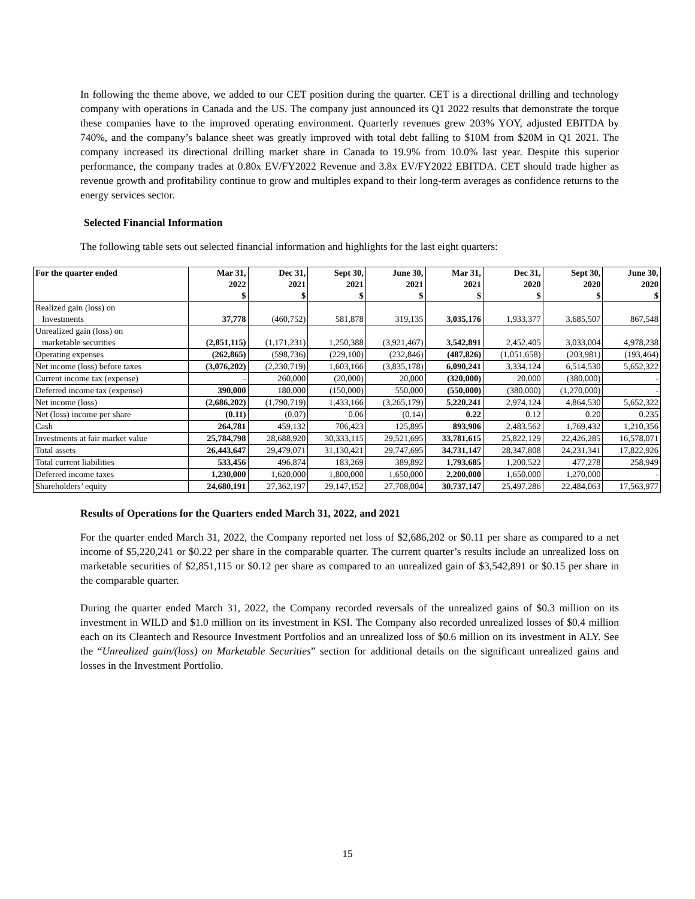In following the theme above, we added to our CET position during the quarter. CET is a directional drilling and technology company with operations in Canada and the US. The company just announced its Q1 2022 results that demonstrate the torque these companies have to the improved operating environment. Quarterly revenues grew 203% YOY, adjusted EBITDA by 740%, and the company’s balance sheet was greatly improved with total debt falling to $10M from $20M in Q1 2021. The company increased its directional drilling market share in Canada to 19.9% from 10.0% last year. Despite this superior performance, the company trades at 0.80x EV/FY2022 Revenue and 3.8x EV/FY2022 EBITDA. CET should trade higher as revenue growth and profitability continue to grow and multiples expand to their long-term averages as confidence returns to the energy services sector.
Selected Financial Information
The following table sets out selected financial information and highlights for the last eight quarters:
| For the quarter ended | Mar 31, 2022 $ | Dec 31, 2021 $ | Sept 30, 2021 $ | June 30, 2021 $ | Mar 31, 2021 $ | Dec 31, 2020 $ | Sept 30, 2020 $ | June 30, 2020 $ |
| --- | --- | --- | --- | --- | --- | --- | --- | --- |
| Realized gain (loss) on Investments | 37,778 | (460,752) | 581,878 | 319,135 | 3,035,176 | 1,933,377 | 3,685,507 | 867,548 |
| Unrealized gain (loss) on marketable securities | (2,851,115) | (1,171,231) | 1,250,388 | (3,921,467) | 3,542,891 | 2,452,405 | 3,033,004 | 4,978,238 |
| Operating expenses | (262,865) | (598,736) | (229,100) | (232,846) | (487,826) | (1,051,658) | (203,981) | (193,464) |
| Net income (loss) before taxes | (3,076,202) | (2,230,719) | 1,603,166 | (3,835,178) | 6,090,241 | 3,334,124 | 6,514,530 | 5,652,322 |
| Current income tax (expense) | - | 260,000 | (20,000) | 20,000 | (320,000) | 20,000 | (380,000) | - |
| Deferred income tax (expense) | 390,000 | 180,000 | (150,000) | 550,000 | (550,000) | (380,000) | (1,270,000) | - |
| Net income (loss) | (2,686,202) | (1,790,719) | 1,433,166 | (3,265,179) | 5,220,241 | 2,974,124 | 4,864,530 | 5,652,322 |
| Net (loss) income per share | (0.11) | (0.07) | 0.06 | (0.14) | 0.22 | 0.12 | 0.20 | 0.235 |
| Cash | 264,781 | 459,132 | 706,423 | 125,895 | 893,906 | 2,483,562 | 1,769,432 | 1,210,356 |
| Investments at fair market value | 25,784,798 | 28,688,920 | 30,333,115 | 29,521,695 | 33,781,615 | 25,822,129 | 22,426,285 | 16,578,071 |
| Total assets | 26,443,647 | 29,479,071 | 31,130,421 | 29,747,695 | 34,731,147 | 28,347,808 | 24,231,341 | 17,822,926 |
| Total current liabilities | 533,456 | 496,874 | 183,269 | 389,892 | 1,793,685 | 1,200,522 | 477,278 | 258,949 |
| Deferred income taxes | 1,230,000 | 1,620,000 | 1,800,000 | 1,650,000 | 2,200,000 | 1,650,000 | 1,270,000 | - |
| Shareholders’ equity | 24,680,191 | 27,362,197 | 29,147,152 | 27,708,004 | 30,737,147 | 25,497,286 | 22,484,063 | 17,563,977 |
Results of Operations for the Quarters ended March 31, 2022, and 2021
For the quarter ended March 31, 2022, the Company reported net loss of $2,686,202 or $0.11 per share as compared to a net income of $5,220,241 or $0.22 per share in the comparable quarter. The current quarter’s results include an unrealized loss on marketable securities of $2,851,115 or $0.12 per share as compared to an unrealized gain of $3,542,891 or $0.15 per share in the comparable quarter.
During the quarter ended March 31, 2022, the Company recorded reversals of the unrealized gains of $0.3 million on its investment in WILD and $1.0 million on its investment in KSI. The Company also recorded unrealized losses of $0.4 million each on its Cleantech and Resource Investment Portfolios and an unrealized loss of $0.6 million on its investment in ALY. See the “Unrealized gain/(loss) on Marketable Securities” section for additional details on the significant unrealized gains and losses in the Investment Portfolio.
15